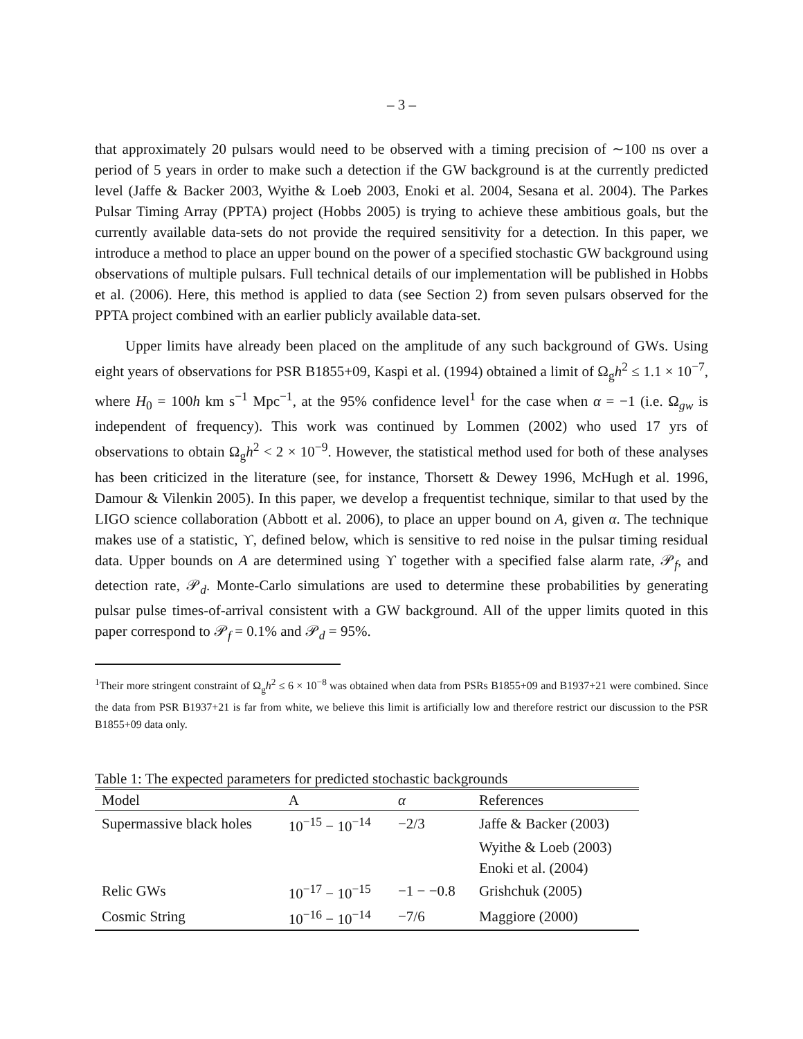– 3 –
that approximately 20 pulsars would need to be observed with a timing precision of ∼100 ns over a period of 5 years in order to make such a detection if the GW background is at the currently predicted level (Jaffe & Backer 2003, Wyithe & Loeb 2003, Enoki et al. 2004, Sesana et al. 2004). The Parkes Pulsar Timing Array (PPTA) project (Hobbs 2005) is trying to achieve these ambitious goals, but the currently available data-sets do not provide the required sensitivity for a detection. In this paper, we introduce a method to place an upper bound on the power of a specified stochastic GW background using observations of multiple pulsars. Full technical details of our implementation will be published in Hobbs et al. (2006). Here, this method is applied to data (see Section 2) from seven pulsars observed for the PPTA project combined with an earlier publicly available data-set.
Upper limits have already been placed on the amplitude of any such background of GWs. Using eight years of observations for PSR B1855+09, Kaspi et al. (1994) obtained a limit of Ω<sub>g</sub>h<sup>2</sup> ≤ 1.1 × 10<sup>−7</sup>, where H<sub>0</sub> = 100h km s<sup>−1</sup> Mpc<sup>−1</sup>, at the 95% confidence level<sup>1</sup> for the case when α = −1 (i.e. Ω<sub>gw</sub> is independent of frequency). This work was continued by Lommen (2002) who used 17 yrs of observations to obtain Ω<sub>g</sub>h<sup>2</sup> < 2 × 10<sup>−9</sup>. However, the statistical method used for both of these analyses has been criticized in the literature (see, for instance, Thorsett & Dewey 1996, McHugh et al. 1996, Damour & Vilenkin 2005). In this paper, we develop a frequentist technique, similar to that used by the LIGO science collaboration (Abbott et al. 2006), to place an upper bound on A, given α. The technique makes use of a statistic, ϒ, defined below, which is sensitive to red noise in the pulsar timing residual data. Upper bounds on A are determined using ϒ together with a specified false alarm rate, 𝒫<sub>f</sub>, and detection rate, 𝒫<sub>d</sub>. Monte-Carlo simulations are used to determine these probabilities by generating pulsar pulse times-of-arrival consistent with a GW background. All of the upper limits quoted in this paper correspond to 𝒫<sub>f</sub> = 0.1% and 𝒫<sub>d</sub> = 95%.
<sup>1</sup> Their more stringent constraint of Ω<sub>g</sub>h<sup>2</sup> ≤ 6 × 10<sup>−8</sup> was obtained when data from PSRs B1855+09 and B1937+21 were combined. Since the data from PSR B1937+21 is far from white, we believe this limit is artificially low and therefore restrict our discussion to the PSR B1855+09 data only.
Table 1: The expected parameters for predicted stochastic backgrounds
| Model | A | α | References |
| --- | --- | --- | --- |
| Supermassive black holes | 10<sup>−15</sup> − 10<sup>−14</sup> | −2/3 | Jaffe & Backer (2003) |
| | | | Wyithe & Loeb (2003) |
| | | | Enoki et al. (2004) |
| Relic GWs | 10<sup>−17</sup> − 10<sup>−15</sup> | −1 − −0.8 | Grishchuk (2005) |
| Cosmic String | 10<sup>−16</sup> − 10<sup>−14</sup> | −7/6 | Maggiore (2000) |